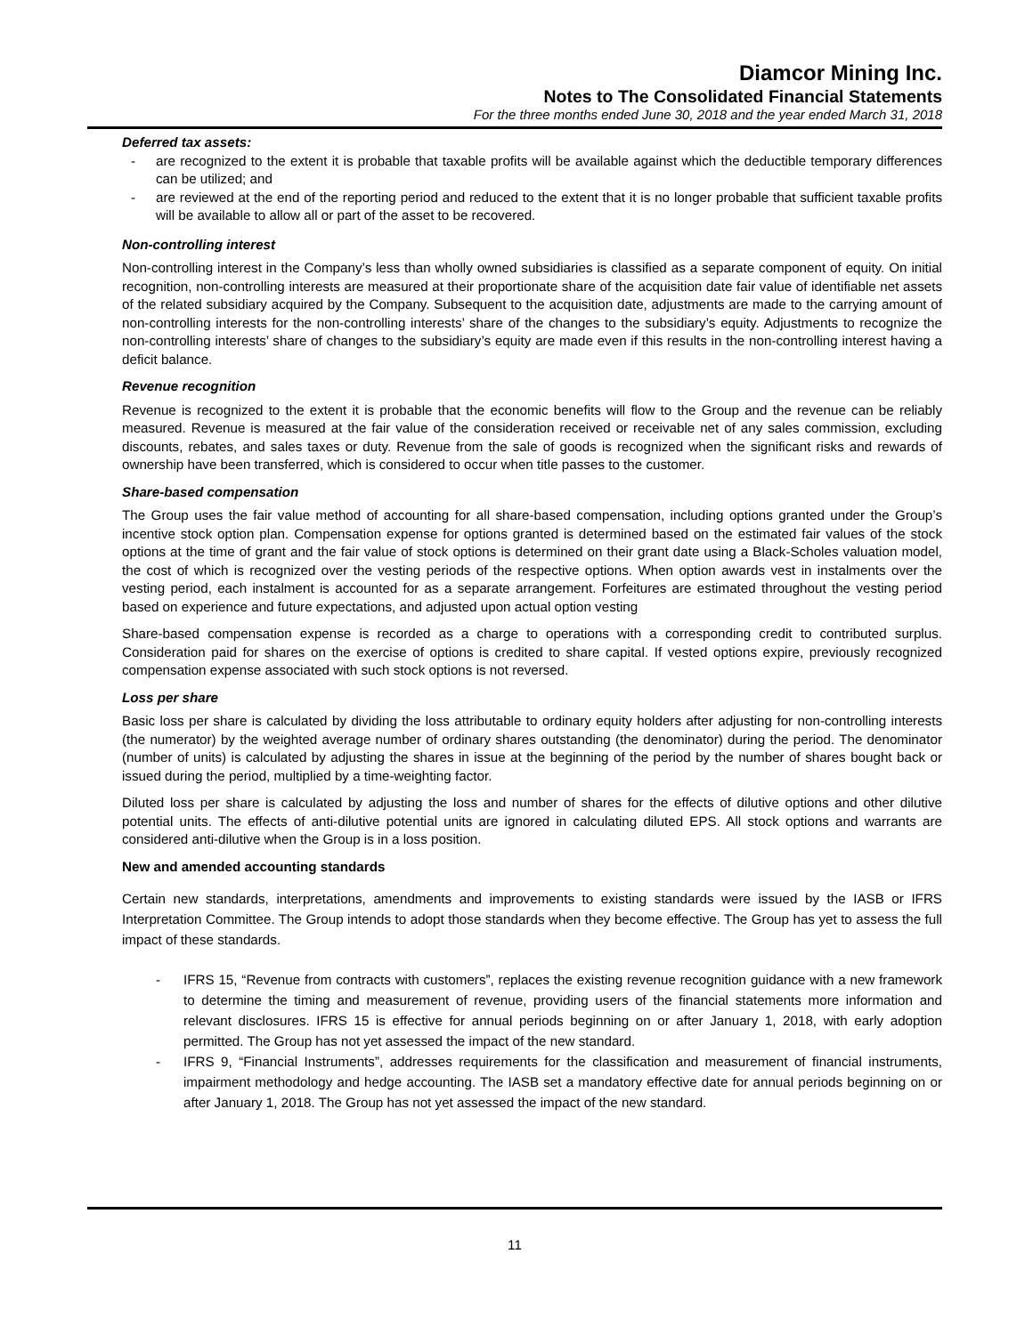Diamcor Mining Inc.
Notes to The Consolidated Financial Statements
For the three months ended June 30, 2018 and the year ended March 31, 2018
Deferred tax assets:
- are recognized to the extent it is probable that taxable profits will be available against which the deductible temporary differences can be utilized; and
- are reviewed at the end of the reporting period and reduced to the extent that it is no longer probable that sufficient taxable profits will be available to allow all or part of the asset to be recovered.
Non-controlling interest
Non-controlling interest in the Company’s less than wholly owned subsidiaries is classified as a separate component of equity. On initial recognition, non-controlling interests are measured at their proportionate share of the acquisition date fair value of identifiable net assets of the related subsidiary acquired by the Company. Subsequent to the acquisition date, adjustments are made to the carrying amount of non-controlling interests for the non-controlling interests’ share of the changes to the subsidiary’s equity. Adjustments to recognize the non-controlling interests’ share of changes to the subsidiary’s equity are made even if this results in the non-controlling interest having a deficit balance.
Revenue recognition
Revenue is recognized to the extent it is probable that the economic benefits will flow to the Group and the revenue can be reliably measured. Revenue is measured at the fair value of the consideration received or receivable net of any sales commission, excluding discounts, rebates, and sales taxes or duty. Revenue from the sale of goods is recognized when the significant risks and rewards of ownership have been transferred, which is considered to occur when title passes to the customer.
Share-based compensation
The Group uses the fair value method of accounting for all share-based compensation, including options granted under the Group’s incentive stock option plan. Compensation expense for options granted is determined based on the estimated fair values of the stock options at the time of grant and the fair value of stock options is determined on their grant date using a Black-Scholes valuation model, the cost of which is recognized over the vesting periods of the respective options. When option awards vest in instalments over the vesting period, each instalment is accounted for as a separate arrangement. Forfeitures are estimated throughout the vesting period based on experience and future expectations, and adjusted upon actual option vesting
Share-based compensation expense is recorded as a charge to operations with a corresponding credit to contributed surplus. Consideration paid for shares on the exercise of options is credited to share capital. If vested options expire, previously recognized compensation expense associated with such stock options is not reversed.
Loss per share
Basic loss per share is calculated by dividing the loss attributable to ordinary equity holders after adjusting for non-controlling interests (the numerator) by the weighted average number of ordinary shares outstanding (the denominator) during the period. The denominator (number of units) is calculated by adjusting the shares in issue at the beginning of the period by the number of shares bought back or issued during the period, multiplied by a time-weighting factor.
Diluted loss per share is calculated by adjusting the loss and number of shares for the effects of dilutive options and other dilutive potential units. The effects of anti-dilutive potential units are ignored in calculating diluted EPS. All stock options and warrants are considered anti-dilutive when the Group is in a loss position.
New and amended accounting standards
Certain new standards, interpretations, amendments and improvements to existing standards were issued by the IASB or IFRS Interpretation Committee. The Group intends to adopt those standards when they become effective. The Group has yet to assess the full impact of these standards.
- IFRS 15, “Revenue from contracts with customers”, replaces the existing revenue recognition guidance with a new framework to determine the timing and measurement of revenue, providing users of the financial statements more information and relevant disclosures. IFRS 15 is effective for annual periods beginning on or after January 1, 2018, with early adoption permitted. The Group has not yet assessed the impact of the new standard.
- IFRS 9, “Financial Instruments”, addresses requirements for the classification and measurement of financial instruments, impairment methodology and hedge accounting. The IASB set a mandatory effective date for annual periods beginning on or after January 1, 2018. The Group has not yet assessed the impact of the new standard.
11